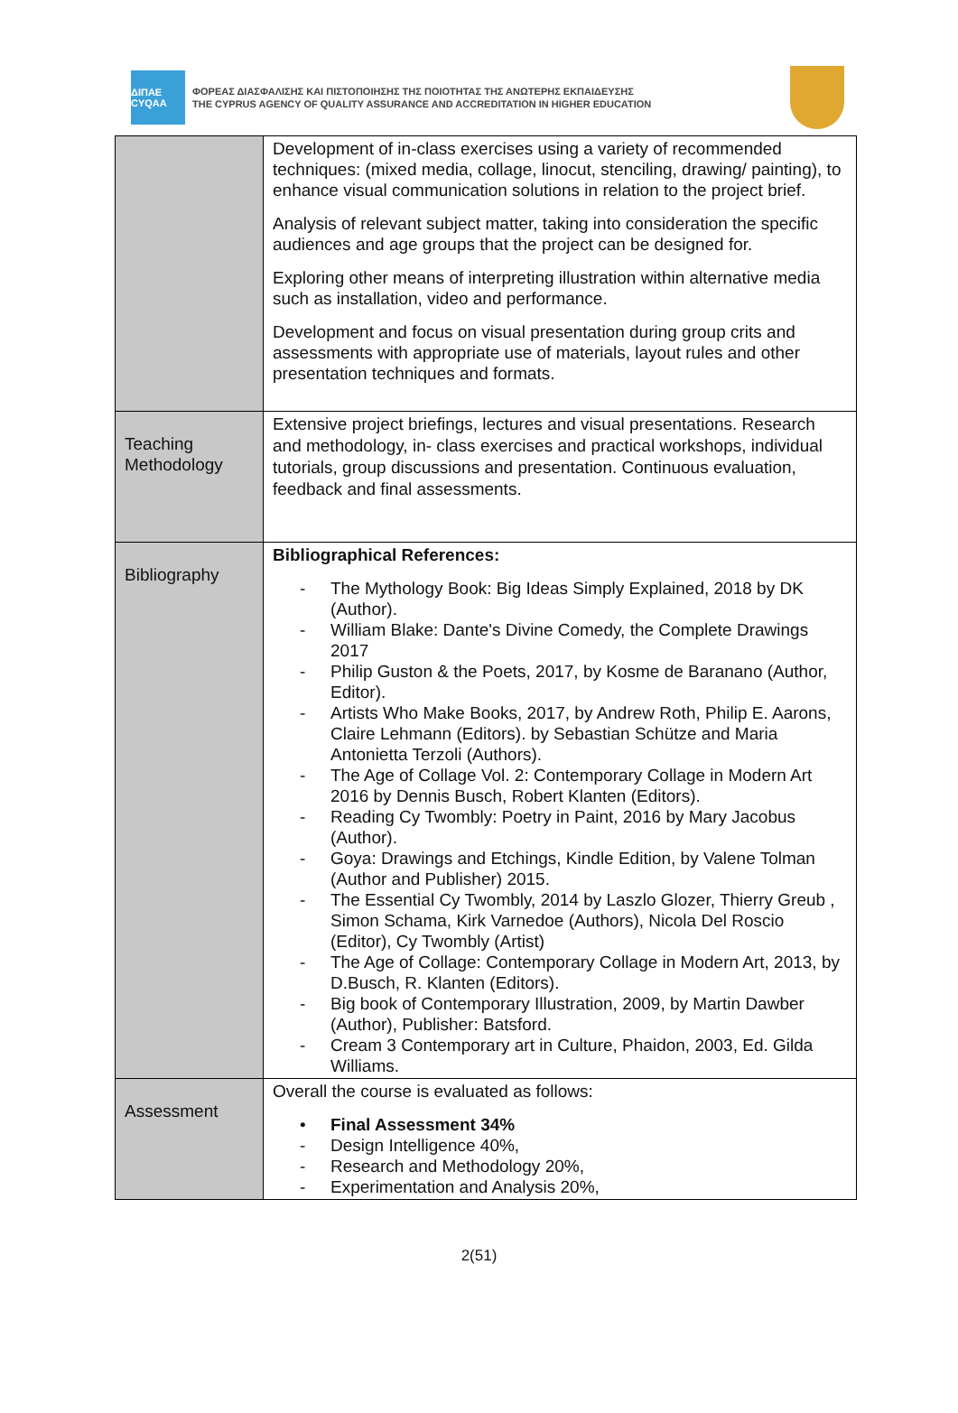ΔΙΠΑΕ CYQAA
ΦΟΡΕΑΣ ΔΙΑΣΦΑΛΙΣΗΣ ΚΑΙ ΠΙΣΤΟΠΟΙΗΣΗΣ ΤΗΣ ΠΟΙΟΤΗΤΑΣ ΤΗΣ ΑΝΩΤΕΡΗΣ ΕΚΠΑΙΔΕΥΣΗΣ
THE CYPRUS AGENCY OF QUALITY ASSURANCE AND ACCREDITATION IN HIGHER EDUCATION
| | Development of in-class exercises using a variety of recommended techniques: (mixed media, collage, linocut, stenciling, drawing/ painting), to enhance visual communication solutions in relation to the project brief. Analysis of relevant subject matter, taking into consideration the specific audiences and age groups that the project can be designed for. Exploring other means of interpreting illustration within alternative media such as installation, video and performance. Development and focus on visual presentation during group crits and assessments with appropriate use of materials, layout rules and other presentation techniques and formats. |
| Teaching Methodology | Extensive project briefings, lectures and visual presentations. Research and methodology, in- class exercises and practical workshops, individual tutorials, group discussions and presentation. Continuous evaluation, feedback and final assessments. |
| Bibliography | Bibliographical References: - The Mythology Book: Big Ideas Simply Explained, 2018 by DK (Author). - William Blake: Dante's Divine Comedy, the Complete Drawings 2017 - Philip Guston & the Poets, 2017, by Kosme de Baranano (Author, Editor). - Artists Who Make Books, 2017, by Andrew Roth, Philip E. Aarons, Claire Lehmann (Editors). by Sebastian Schütze and Maria Antonietta Terzoli (Authors). - The Age of Collage Vol. 2: Contemporary Collage in Modern Art 2016 by Dennis Busch, Robert Klanten (Editors). - Reading Cy Twombly: Poetry in Paint, 2016 by Mary Jacobus (Author). - Goya: Drawings and Etchings, Kindle Edition, by Valene Tolman (Author and Publisher) 2015. - The Essential Cy Twombly, 2014 by Laszlo Glozer, Thierry Greub , Simon Schama, Kirk Varnedoe (Authors), Nicola Del Roscio (Editor), Cy Twombly (Artist) - The Age of Collage: Contemporary Collage in Modern Art, 2013, by D.Busch, R. Klanten (Editors). - Big book of Contemporary Illustration, 2009, by Martin Dawber (Author), Publisher: Batsford. - Cream 3 Contemporary art in Culture, Phaidon, 2003, Ed. Gilda Williams. |
| Assessment | Overall the course is evaluated as follows: • Final Assessment 34% - Design Intelligence 40%, - Research and Methodology 20%, - Experimentation and Analysis 20%, |
2(51)